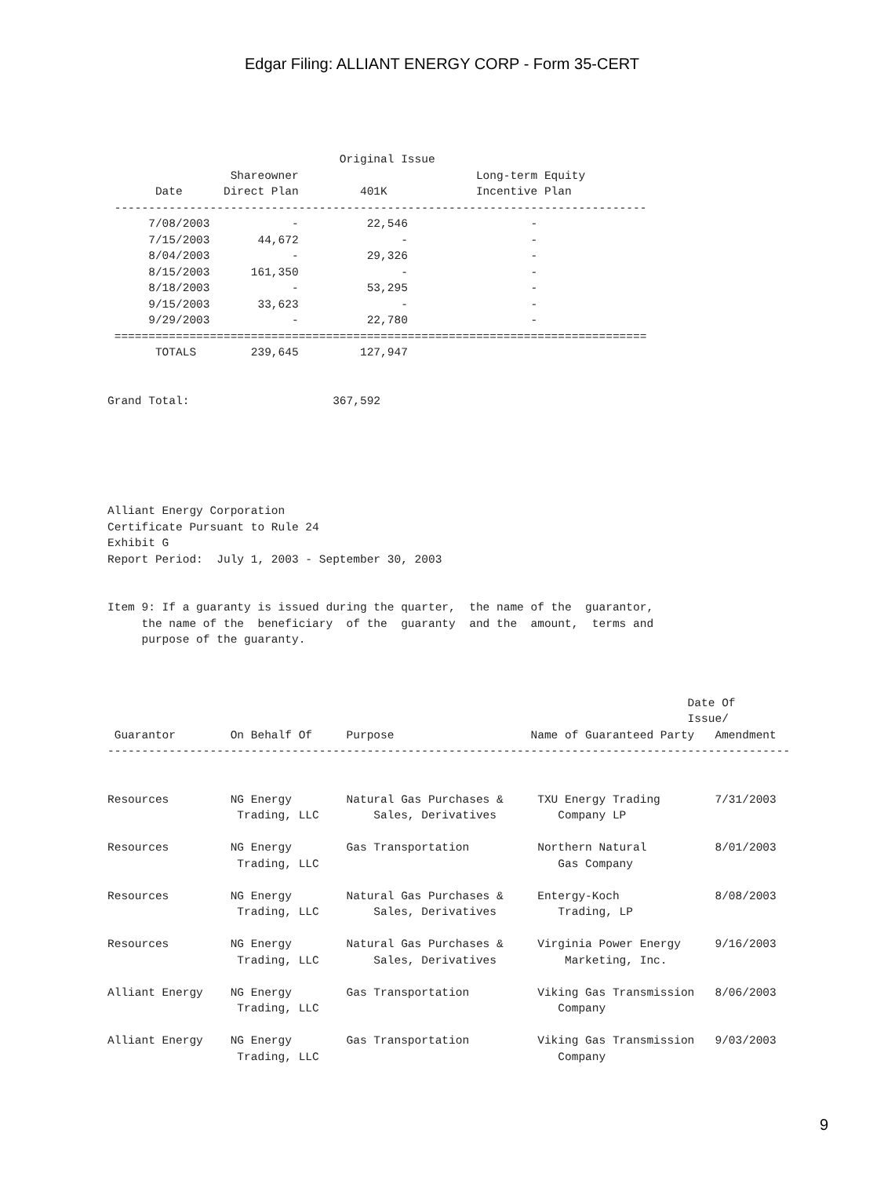Edgar Filing: ALLIANT ENERGY CORP - Form 35-CERT
                                  Original Issue
                  Shareowner                          Long-term Equity
       Date      Direct Plan         401K             Incentive Plan
 ------------------------------------------------------------------------------
      7/08/2003            -          22,546                  -
      7/15/2003       44,672               -                  -
      8/04/2003            -          29,326                  -
      8/15/2003      161,350               -                  -
      8/18/2003            -          53,295                  -
      9/15/2003       33,623               -                  -
      9/29/2003            -          22,780                  -
 ==============================================================================
       TOTALS        239,645         127,947


Grand Total:                     367,592
Alliant Energy Corporation
Certificate Pursuant to Rule 24
Exhibit G
Report Period:  July 1, 2003 - September 30, 2003


Item 9: If a guaranty is issued during the quarter,  the name of the  guarantor,
     the name of the  beneficiary  of the  guaranty  and the  amount,  terms and
     purpose of the guaranty.
                                                                                     Date Of
                                                                                     Issue/
 Guarantor        On Behalf Of     Purpose                    Name of Guaranteed Party   Amendment
----------------------------------------------------------------------------------------------------


Resources         NG Energy        Natural Gas Purchases &     TXU Energy Trading        7/31/2003
                   Trading, LLC        Sales, Derivatives         Company LP

Resources         NG Energy        Gas Transportation          Northern Natural          8/01/2003
                   Trading, LLC                                   Gas Company

Resources         NG Energy        Natural Gas Purchases &     Entergy-Koch              8/08/2003
                   Trading, LLC        Sales, Derivatives         Trading, LP

Resources         NG Energy        Natural Gas Purchases &     Virginia Power Energy     9/16/2003
                   Trading, LLC        Sales, Derivatives          Marketing, Inc.

Alliant Energy    NG Energy        Gas Transportation          Viking Gas Transmission   8/06/2003
                   Trading, LLC                                   Company

Alliant Energy    NG Energy        Gas Transportation          Viking Gas Transmission   9/03/2003
                   Trading, LLC                                   Company
9